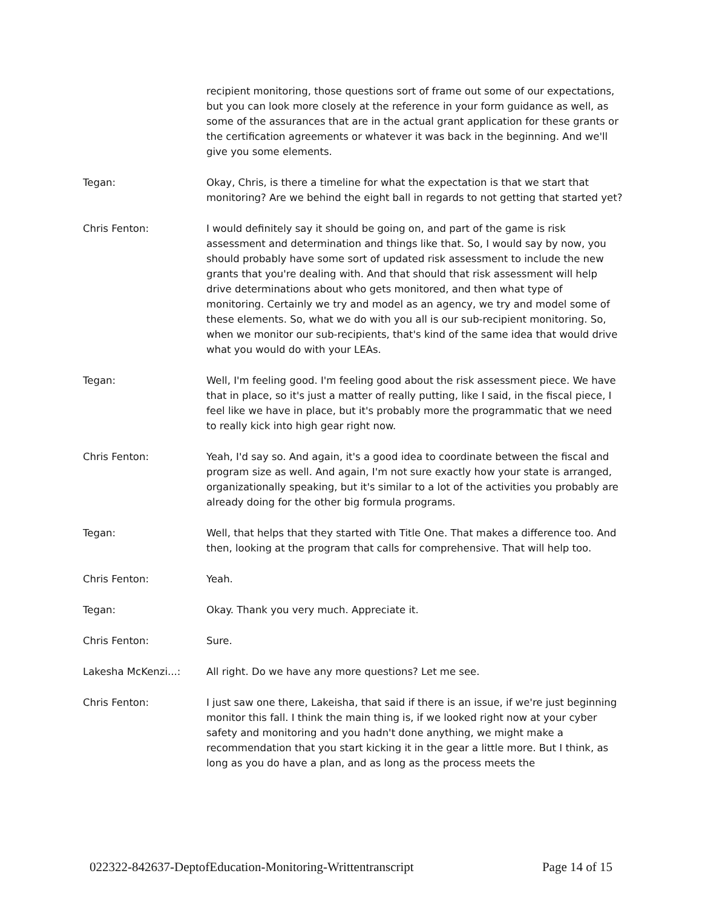recipient monitoring, those questions sort of frame out some of our expectations, but you can look more closely at the reference in your form guidance as well, as some of the assurances that are in the actual grant application for these grants or the certification agreements or whatever it was back in the beginning. And we'll give you some elements.
Tegan: Okay, Chris, is there a timeline for what the expectation is that we start that monitoring? Are we behind the eight ball in regards to not getting that started yet?
Chris Fenton: I would definitely say it should be going on, and part of the game is risk assessment and determination and things like that. So, I would say by now, you should probably have some sort of updated risk assessment to include the new grants that you're dealing with. And that should that risk assessment will help drive determinations about who gets monitored, and then what type of monitoring. Certainly we try and model as an agency, we try and model some of these elements. So, what we do with you all is our sub-recipient monitoring. So, when we monitor our sub-recipients, that's kind of the same idea that would drive what you would do with your LEAs.
Tegan: Well, I'm feeling good. I'm feeling good about the risk assessment piece. We have that in place, so it's just a matter of really putting, like I said, in the fiscal piece, I feel like we have in place, but it's probably more the programmatic that we need to really kick into high gear right now.
Chris Fenton: Yeah, I'd say so. And again, it's a good idea to coordinate between the fiscal and program size as well. And again, I'm not sure exactly how your state is arranged, organizationally speaking, but it's similar to a lot of the activities you probably are already doing for the other big formula programs.
Tegan: Well, that helps that they started with Title One. That makes a difference too. And then, looking at the program that calls for comprehensive. That will help too.
Chris Fenton: Yeah.
Tegan: Okay. Thank you very much. Appreciate it.
Chris Fenton: Sure.
Lakesha McKenzi...: All right. Do we have any more questions? Let me see.
Chris Fenton: I just saw one there, Lakeisha, that said if there is an issue, if we're just beginning monitor this fall. I think the main thing is, if we looked right now at your cyber safety and monitoring and you hadn't done anything, we might make a recommendation that you start kicking it in the gear a little more. But I think, as long as you do have a plan, and as long as the process meets the
022322-842637-DeptofEducation-Monitoring-Writtentranscript Page 14 of 15